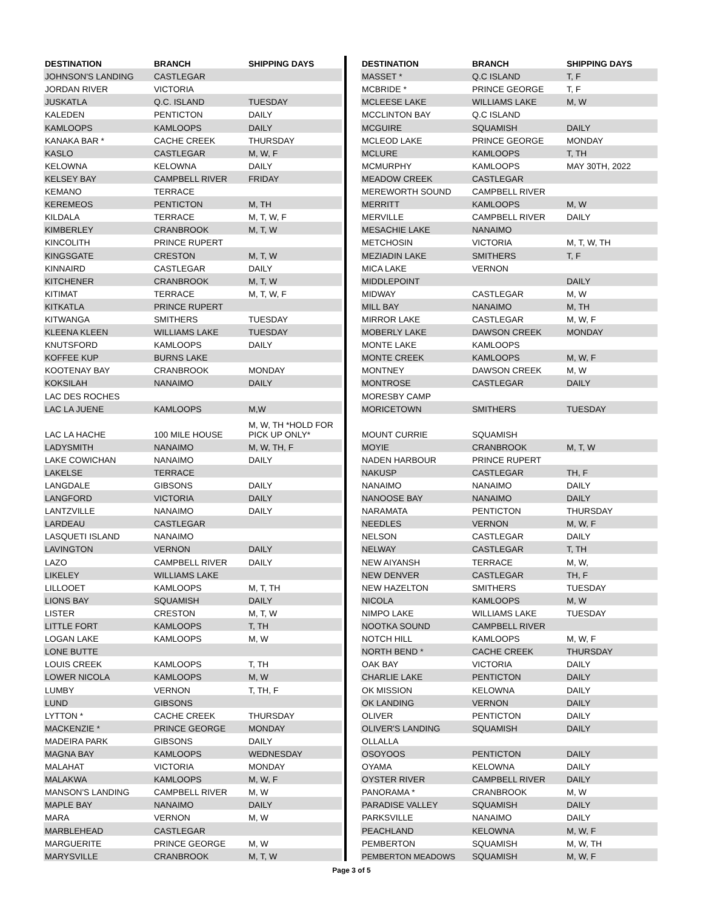| DESTINATION | BRANCH | SHIPPING DAYS |
| --- | --- | --- |
| JOHNSON'S LANDING | CASTLEGAR | |
| JORDAN RIVER | VICTORIA | |
| JUSKATLA | Q.C. ISLAND | TUESDAY |
| KALEDEN | PENTICTON | DAILY |
| KAMLOOPS | KAMLOOPS | DAILY |
| KANAKA BAR * | CACHE CREEK | THURSDAY |
| KASLO | CASTLEGAR | M, W, F |
| KELOWNA | KELOWNA | DAILY |
| KELSEY BAY | CAMPBELL RIVER | FRIDAY |
| KEMANO | TERRACE | |
| KEREMEOS | PENTICTON | M, TH |
| KILDALA | TERRACE | M, T, W, F |
| KIMBERLEY | CRANBROOK | M, T, W |
| KINCOLITH | PRINCE RUPERT | |
| KINGSGATE | CRESTON | M, T, W |
| KINNAIRD | CASTLEGAR | DAILY |
| KITCHENER | CRANBROOK | M, T, W |
| KITIMAT | TERRACE | M, T, W, F |
| KITKATLA | PRINCE RUPERT | |
| KITWANGA | SMITHERS | TUESDAY |
| KLEENA KLEEN | WILLIAMS LAKE | TUESDAY |
| KNUTSFORD | KAMLOOPS | DAILY |
| KOFFEE KUP | BURNS LAKE | |
| KOOTENAY BAY | CRANBROOK | MONDAY |
| KOKSILAH | NANAIMO | DAILY |
| LAC DES ROCHES | | |
| LAC LA JUENE | KAMLOOPS | M,W |
| LAC LA HACHE | 100 MILE HOUSE | M, W, TH *HOLD FOR PICK UP ONLY* |
| LADYSMITH | NANAIMO | M, W, TH, F |
| LAKE COWICHAN | NANAIMO | DAILY |
| LAKELSE | TERRACE | |
| LANGDALE | GIBSONS | DAILY |
| LANGFORD | VICTORIA | DAILY |
| LANTZVILLE | NANAIMO | DAILY |
| LARDEAU | CASTLEGAR | |
| LASQUETI ISLAND | NANAIMO | |
| LAVINGTON | VERNON | DAILY |
| LAZO | CAMPBELL RIVER | DAILY |
| LIKELEY | WILLIAMS LAKE | |
| LILLOOET | KAMLOOPS | M, T, TH |
| LIONS BAY | SQUAMISH | DAILY |
| LISTER | CRESTON | M, T, W |
| LITTLE FORT | KAMLOOPS | T, TH |
| LOGAN LAKE | KAMLOOPS | M, W |
| LONE BUTTE | | |
| LOUIS CREEK | KAMLOOPS | T, TH |
| LOWER NICOLA | KAMLOOPS | M, W |
| LUMBY | VERNON | T, TH, F |
| LUND | GIBSONS | |
| LYTTON * | CACHE CREEK | THURSDAY |
| MACKENZIE * | PRINCE GEORGE | MONDAY |
| MADEIRA PARK | GIBSONS | DAILY |
| MAGNA BAY | KAMLOOPS | WEDNESDAY |
| MALAHAT | VICTORIA | MONDAY |
| MALAKWA | KAMLOOPS | M, W, F |
| MANSON'S LANDING | CAMPBELL RIVER | M, W |
| MAPLE BAY | NANAIMO | DAILY |
| MARA | VERNON | M, W |
| MARBLEHEAD | CASTLEGAR | |
| MARGUERITE | PRINCE GEORGE | M, W |
| MARYSVILLE | CRANBROOK | M, T, W |
| DESTINATION | BRANCH | SHIPPING DAYS |
| --- | --- | --- |
| MASSET * | Q.C ISLAND | T, F |
| MCBRIDE * | PRINCE GEORGE | T, F |
| MCLEESE LAKE | WILLIAMS LAKE | M, W |
| MCCLINTON BAY | Q.C ISLAND | |
| MCGUIRE | SQUAMISH | DAILY |
| MCLEOD LAKE | PRINCE GEORGE | MONDAY |
| MCLURE | KAMLOOPS | T, TH |
| MCMURPHY | KAMLOOPS | MAY 30TH, 2022 |
| MEADOW CREEK | CASTLEGAR | |
| MEREWORTH SOUND | CAMPBELL RIVER | |
| MERRITT | KAMLOOPS | M, W |
| MERVILLE | CAMPBELL RIVER | DAILY |
| MESACHIE LAKE | NANAIMO | |
| METCHOSIN | VICTORIA | M, T, W, TH |
| MEZIADIN LAKE | SMITHERS | T, F |
| MICA LAKE | VERNON | |
| MIDDLEPOINT | | DAILY |
| MIDWAY | CASTLEGAR | M, W |
| MILL BAY | NANAIMO | M, TH |
| MIRROR LAKE | CASTLEGAR | M, W, F |
| MOBERLY LAKE | DAWSON CREEK | MONDAY |
| MONTE LAKE | KAMLOOPS | |
| MONTE CREEK | KAMLOOPS | M, W, F |
| MONTNEY | DAWSON CREEK | M, W |
| MONTROSE | CASTLEGAR | DAILY |
| MORESBY CAMP | | |
| MORICETOWN | SMITHERS | TUESDAY |
| MOUNT CURRIE | SQUAMISH | |
| MOYIE | CRANBROOK | M, T, W |
| NADEN HARBOUR | PRINCE RUPERT | |
| NAKUSP | CASTLEGAR | TH, F |
| NANAIMO | NANAIMO | DAILY |
| NANOOSE BAY | NANAIMO | DAILY |
| NARAMATA | PENTICTON | THURSDAY |
| NEEDLES | VERNON | M, W, F |
| NELSON | CASTLEGAR | DAILY |
| NELWAY | CASTLEGAR | T, TH |
| NEW AIYANSH | TERRACE | M, W, |
| NEW DENVER | CASTLEGAR | TH, F |
| NEW HAZELTON | SMITHERS | TUESDAY |
| NICOLA | KAMLOOPS | M, W |
| NIMPO LAKE | WILLIAMS LAKE | TUESDAY |
| NOOTKA SOUND | CAMPBELL RIVER | |
| NOTCH HILL | KAMLOOPS | M, W, F |
| NORTH BEND * | CACHE CREEK | THURSDAY |
| OAK BAY | VICTORIA | DAILY |
| CHARLIE LAKE | PENTICTON | DAILY |
| OK MISSION | KELOWNA | DAILY |
| OK LANDING | VERNON | DAILY |
| OLIVER | PENTICTON | DAILY |
| OLIVER'S LANDING | SQUAMISH | DAILY |
| OLLALLA | | |
| OSOYOOS | PENTICTON | DAILY |
| OYAMA | KELOWNA | DAILY |
| OYSTER RIVER | CAMPBELL RIVER | DAILY |
| PANORAMA * | CRANBROOK | M, W |
| PARADISE VALLEY | SQUAMISH | DAILY |
| PARKSVILLE | NANAIMO | DAILY |
| PEACHLAND | KELOWNA | M, W, F |
| PEMBERTON | SQUAMISH | M, W, TH |
| PEMBERTON MEADOWS | SQUAMISH | M, W, F |
Page 3 of 5